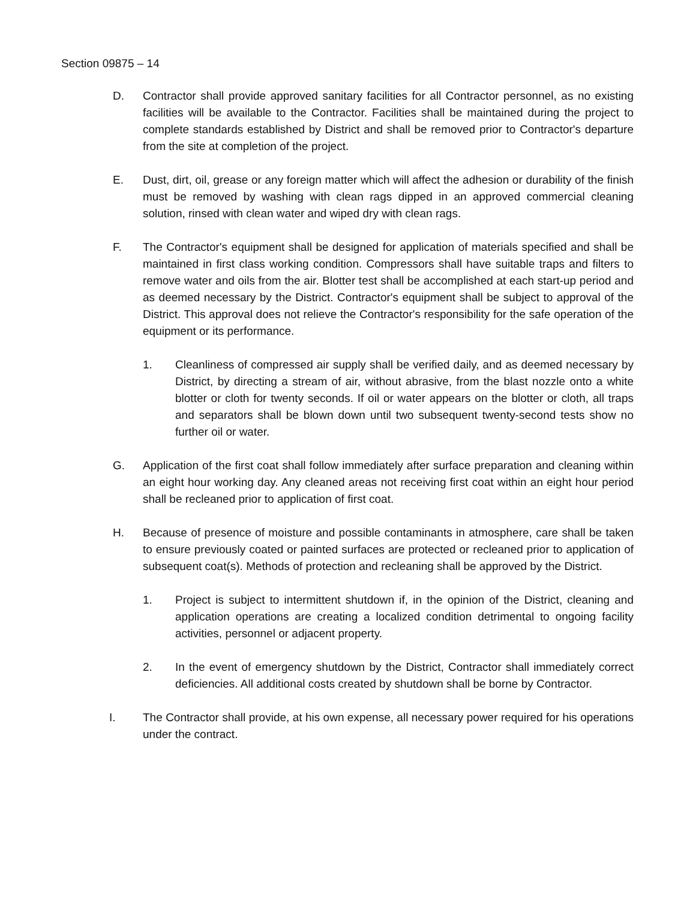Section 09875 – 14
D. Contractor shall provide approved sanitary facilities for all Contractor personnel, as no existing facilities will be available to the Contractor. Facilities shall be maintained during the project to complete standards established by District and shall be removed prior to Contractor's departure from the site at completion of the project.
E. Dust, dirt, oil, grease or any foreign matter which will affect the adhesion or durability of the finish must be removed by washing with clean rags dipped in an approved commercial cleaning solution, rinsed with clean water and wiped dry with clean rags.
F. The Contractor's equipment shall be designed for application of materials specified and shall be maintained in first class working condition. Compressors shall have suitable traps and filters to remove water and oils from the air. Blotter test shall be accomplished at each start-up period and as deemed necessary by the District. Contractor's equipment shall be subject to approval of the District. This approval does not relieve the Contractor's responsibility for the safe operation of the equipment or its performance.
1. Cleanliness of compressed air supply shall be verified daily, and as deemed necessary by District, by directing a stream of air, without abrasive, from the blast nozzle onto a white blotter or cloth for twenty seconds. If oil or water appears on the blotter or cloth, all traps and separators shall be blown down until two subsequent twenty-second tests show no further oil or water.
G. Application of the first coat shall follow immediately after surface preparation and cleaning within an eight hour working day. Any cleaned areas not receiving first coat within an eight hour period shall be recleaned prior to application of first coat.
H. Because of presence of moisture and possible contaminants in atmosphere, care shall be taken to ensure previously coated or painted surfaces are protected or recleaned prior to application of subsequent coat(s). Methods of protection and recleaning shall be approved by the District.
1. Project is subject to intermittent shutdown if, in the opinion of the District, cleaning and application operations are creating a localized condition detrimental to ongoing facility activities, personnel or adjacent property.
2. In the event of emergency shutdown by the District, Contractor shall immediately correct deficiencies. All additional costs created by shutdown shall be borne by Contractor.
I. The Contractor shall provide, at his own expense, all necessary power required for his operations under the contract.